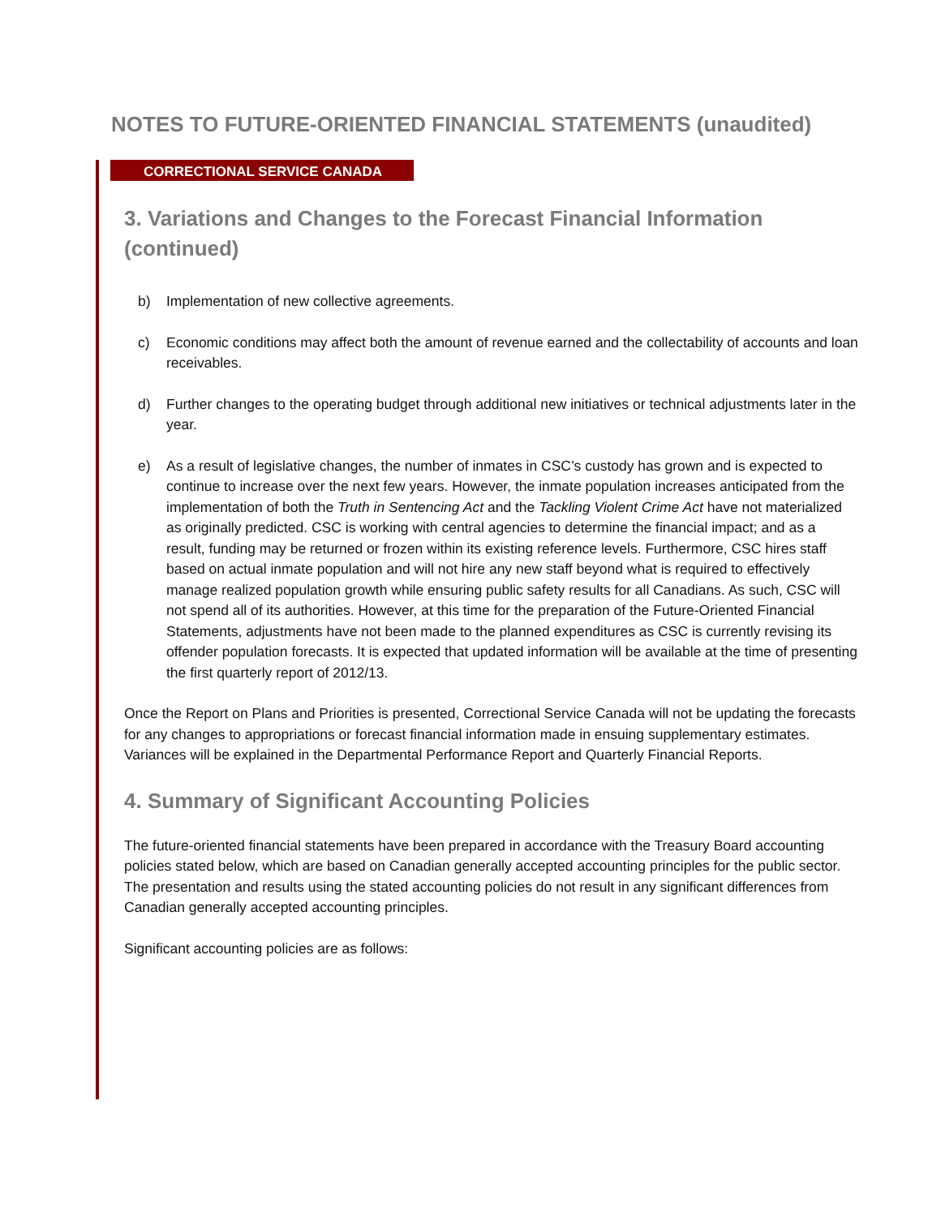NOTES TO FUTURE-ORIENTED FINANCIAL STATEMENTS (unaudited)
CORRECTIONAL SERVICE CANADA
3. Variations and Changes to the Forecast Financial Information (continued)
b) Implementation of new collective agreements.
c) Economic conditions may affect both the amount of revenue earned and the collectability of accounts and loan receivables.
d) Further changes to the operating budget through additional new initiatives or technical adjustments later in the year.
e) As a result of legislative changes, the number of inmates in CSC’s custody has grown and is expected to continue to increase over the next few years. However, the inmate population increases anticipated from the implementation of both the Truth in Sentencing Act and the Tackling Violent Crime Act have not materialized as originally predicted. CSC is working with central agencies to determine the financial impact; and as a result, funding may be returned or frozen within its existing reference levels. Furthermore, CSC hires staff based on actual inmate population and will not hire any new staff beyond what is required to effectively manage realized population growth while ensuring public safety results for all Canadians. As such, CSC will not spend all of its authorities. However, at this time for the preparation of the Future-Oriented Financial Statements, adjustments have not been made to the planned expenditures as CSC is currently revising its offender population forecasts. It is expected that updated information will be available at the time of presenting the first quarterly report of 2012/13.
Once the Report on Plans and Priorities is presented, Correctional Service Canada will not be updating the forecasts for any changes to appropriations or forecast financial information made in ensuing supplementary estimates. Variances will be explained in the Departmental Performance Report and Quarterly Financial Reports.
4. Summary of Significant Accounting Policies
The future-oriented financial statements have been prepared in accordance with the Treasury Board accounting policies stated below, which are based on Canadian generally accepted accounting principles for the public sector. The presentation and results using the stated accounting policies do not result in any significant differences from Canadian generally accepted accounting principles.
Significant accounting policies are as follows: